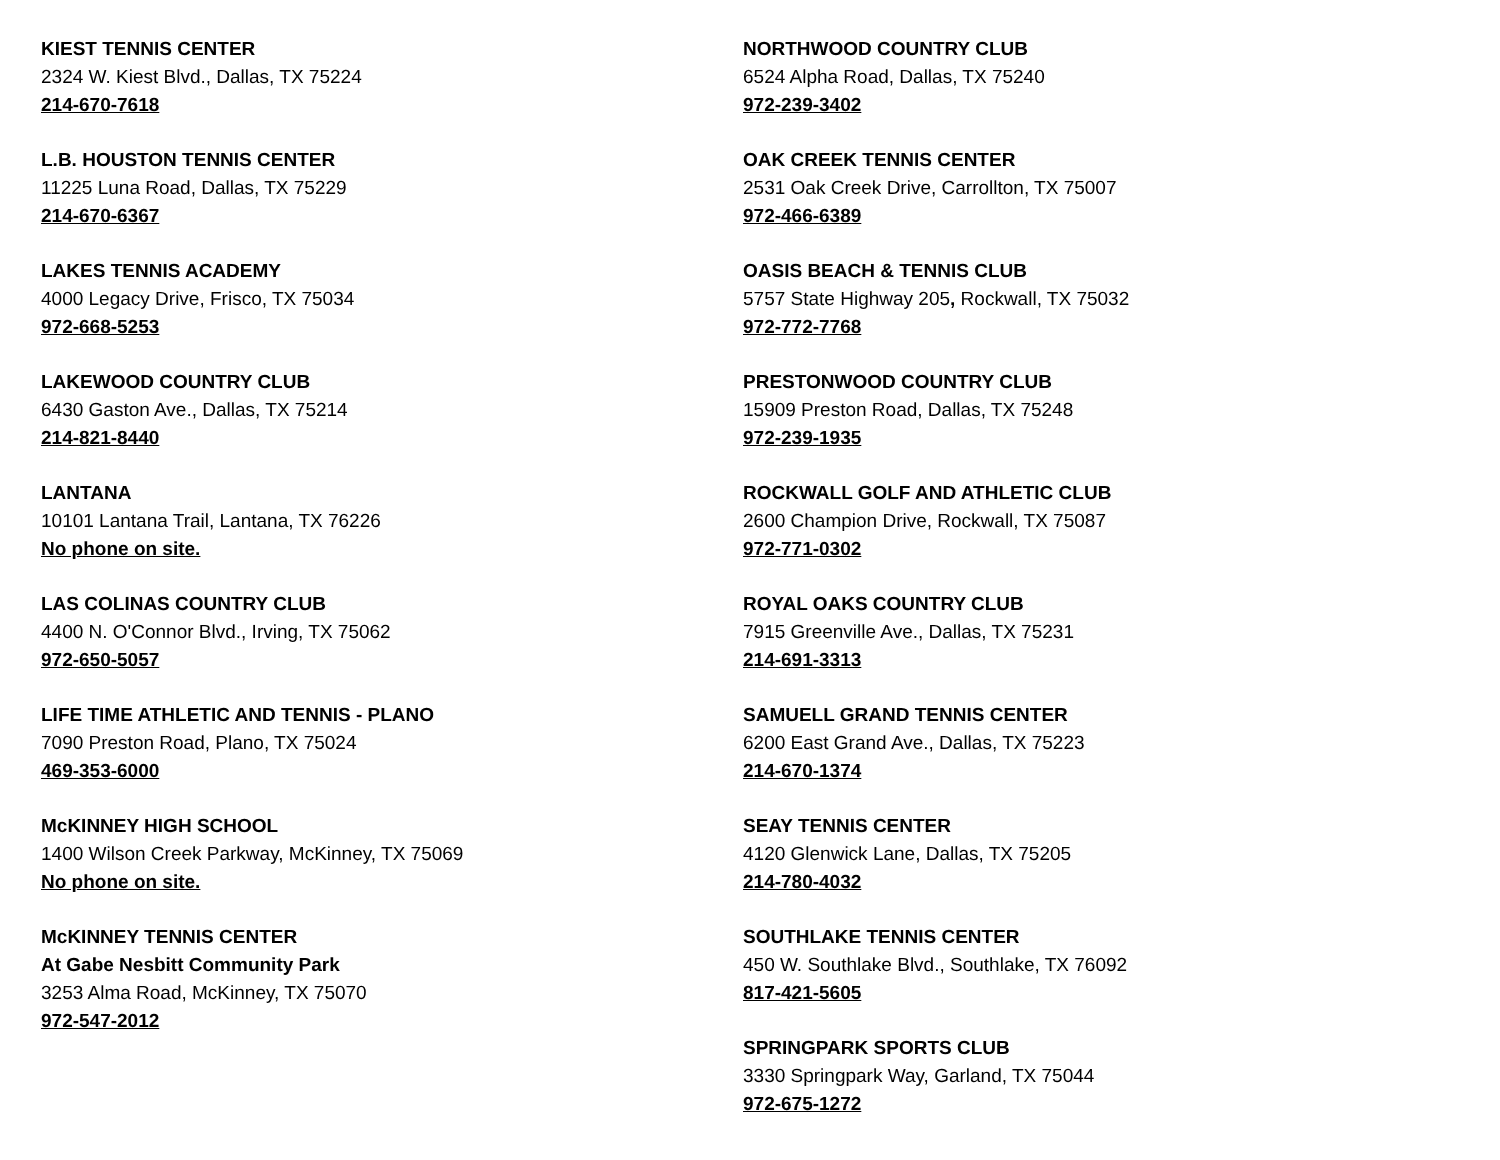KIEST TENNIS CENTER
2324 W. Kiest Blvd., Dallas, TX 75224
214-670-7618
L.B. HOUSTON TENNIS CENTER
11225 Luna Road, Dallas, TX 75229
214-670-6367
LAKES TENNIS ACADEMY
4000 Legacy Drive, Frisco, TX 75034
972-668-5253
LAKEWOOD COUNTRY CLUB
6430 Gaston Ave., Dallas, TX 75214
214-821-8440
LANTANA
10101 Lantana Trail, Lantana, TX 76226
No phone on site.
LAS COLINAS COUNTRY CLUB
4400 N. O'Connor Blvd., Irving, TX 75062
972-650-5057
LIFE TIME ATHLETIC AND TENNIS - PLANO
7090 Preston Road, Plano, TX 75024
469-353-6000
McKINNEY HIGH SCHOOL
1400 Wilson Creek Parkway, McKinney, TX 75069
No phone on site.
McKINNEY TENNIS CENTER
At Gabe Nesbitt Community Park
3253 Alma Road, McKinney, TX 75070
972-547-2012
NORTHWOOD COUNTRY CLUB
6524 Alpha Road, Dallas, TX 75240
972-239-3402
OAK CREEK TENNIS CENTER
2531 Oak Creek Drive, Carrollton, TX 75007
972-466-6389
OASIS BEACH & TENNIS CLUB
5757 State Highway 205, Rockwall, TX 75032
972-772-7768
PRESTONWOOD COUNTRY CLUB
15909 Preston Road, Dallas, TX 75248
972-239-1935
ROCKWALL GOLF AND ATHLETIC CLUB
2600 Champion Drive, Rockwall, TX 75087
972-771-0302
ROYAL OAKS COUNTRY CLUB
7915 Greenville Ave., Dallas, TX 75231
214-691-3313
SAMUELL GRAND TENNIS CENTER
6200 East Grand Ave., Dallas, TX 75223
214-670-1374
SEAY TENNIS CENTER
4120 Glenwick Lane, Dallas, TX 75205
214-780-4032
SOUTHLAKE TENNIS CENTER
450 W. Southlake Blvd., Southlake, TX 76092
817-421-5605
SPRINGPARK SPORTS CLUB
3330 Springpark Way, Garland, TX 75044
972-675-1272